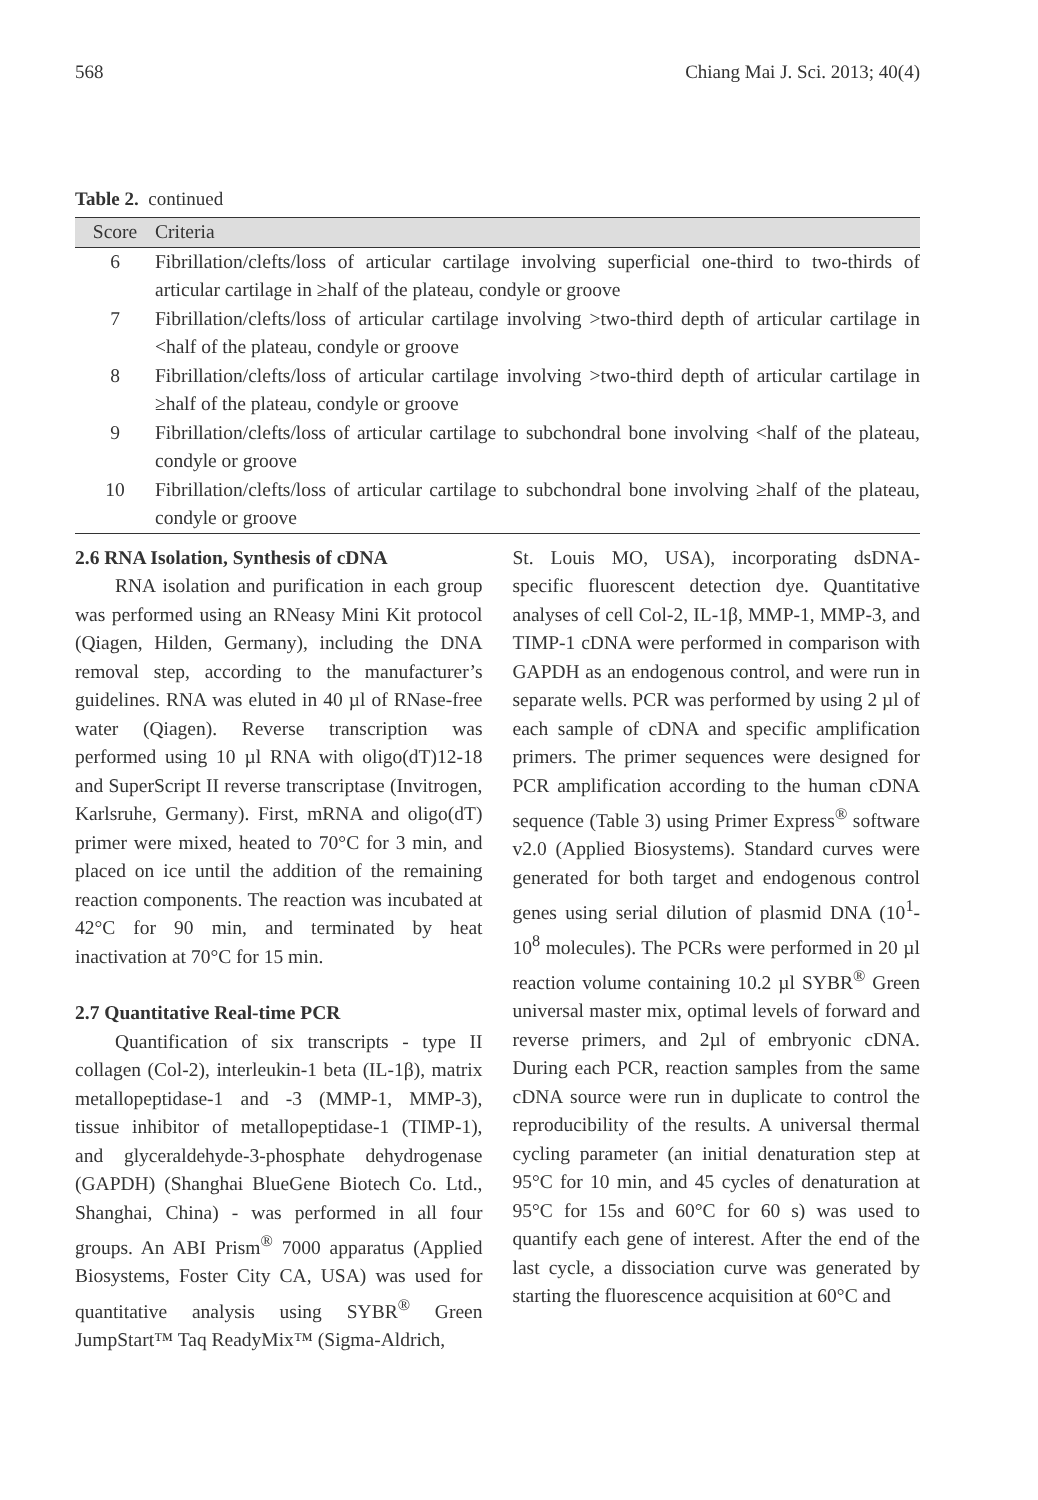568 Chiang Mai J. Sci. 2013; 40(4)
Table 2. continued
| Score | Criteria |
| --- | --- |
| 6 | Fibrillation/clefts/loss of articular cartilage involving superficial one-third to two-thirds of articular cartilage in ≥half of the plateau, condyle or groove |
| 7 | Fibrillation/clefts/loss of articular cartilage involving >two-third depth of articular cartilage in <half of the plateau, condyle or groove |
| 8 | Fibrillation/clefts/loss of articular cartilage involving >two-third depth of articular cartilage in ≥half of the plateau, condyle or groove |
| 9 | Fibrillation/clefts/loss of articular cartilage to subchondral bone involving <half of the plateau, condyle or groove |
| 10 | Fibrillation/clefts/loss of articular cartilage to subchondral bone involving ≥half of the plateau, condyle or groove |
2.6 RNA Isolation, Synthesis of cDNA
RNA isolation and purification in each group was performed using an RNeasy Mini Kit protocol (Qiagen, Hilden, Germany), including the DNA removal step, according to the manufacturer’s guidelines. RNA was eluted in 40 µl of RNase-free water (Qiagen). Reverse transcription was performed using 10 µl RNA with oligo(dT)12-18 and SuperScript II reverse transcriptase (Invitrogen, Karlsruhe, Germany). First, mRNA and oligo(dT) primer were mixed, heated to 70°C for 3 min, and placed on ice until the addition of the remaining reaction components. The reaction was incubated at 42°C for 90 min, and terminated by heat inactivation at 70°C for 15 min.
2.7 Quantitative Real-time PCR
Quantification of six transcripts - type II collagen (Col-2), interleukin-1 beta (IL-1β), matrix metallopeptidase-1 and -3 (MMP-1, MMP-3), tissue inhibitor of metallopeptidase-1 (TIMP-1), and glyceraldehyde-3-phosphate dehydrogenase (GAPDH) (Shanghai BlueGene Biotech Co. Ltd., Shanghai, China) - was performed in all four groups. An ABI Prism<sup>®</sup> 7000 apparatus (Applied Biosystems, Foster City CA, USA) was used for quantitative analysis using SYBR<sup>®</sup> Green JumpStart™ Taq ReadyMix™ (Sigma-Aldrich,
St. Louis MO, USA), incorporating dsDNA-specific fluorescent detection dye. Quantitative analyses of cell Col-2, IL-1β, MMP-1, MMP-3, and TIMP-1 cDNA were performed in comparison with GAPDH as an endogenous control, and were run in separate wells. PCR was performed by using 2 µl of each sample of cDNA and specific amplification primers. The primer sequences were designed for PCR amplification according to the human cDNA sequence (Table 3) using Primer Express<sup>®</sup> software v2.0 (Applied Biosystems). Standard curves were generated for both target and endogenous control genes using serial dilution of plasmid DNA (10<sup>1</sup>-10<sup>8</sup> molecules). The PCRs were performed in 20 µl reaction volume containing 10.2 µl SYBR<sup>®</sup> Green universal master mix, optimal levels of forward and reverse primers, and 2µl of embryonic cDNA. During each PCR, reaction samples from the same cDNA source were run in duplicate to control the reproducibility of the results. A universal thermal cycling parameter (an initial denaturation step at 95°C for 10 min, and 45 cycles of denaturation at 95°C for 15s and 60°C for 60 s) was used to quantify each gene of interest. After the end of the last cycle, a dissociation curve was generated by starting the fluorescence acquisition at 60°C and